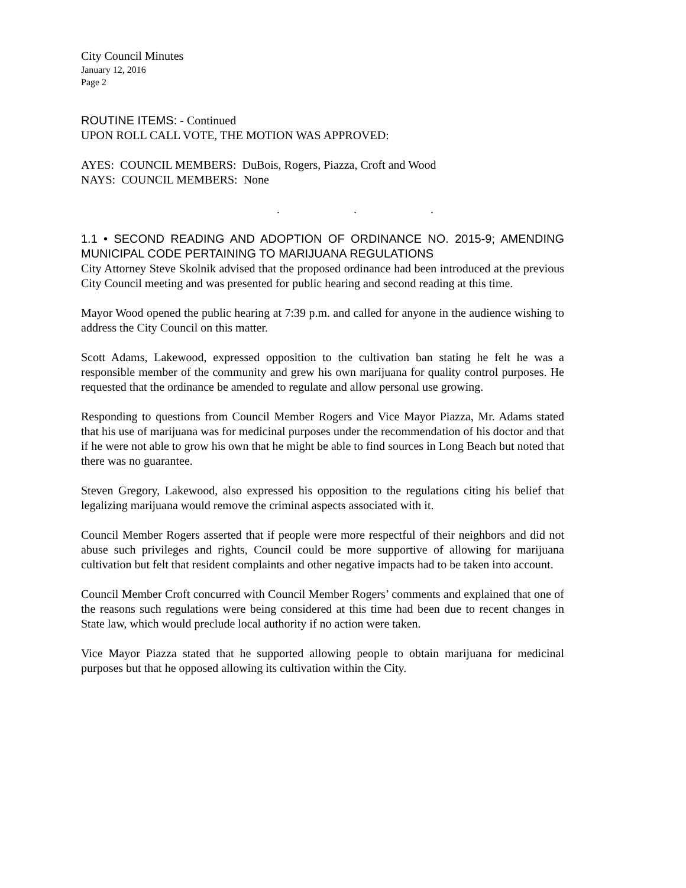City Council Minutes
January 12, 2016
Page 2
ROUTINE ITEMS: - Continued
UPON ROLL CALL VOTE, THE MOTION WAS APPROVED:
AYES: COUNCIL MEMBERS: DuBois, Rogers, Piazza, Croft and Wood
NAYS: COUNCIL MEMBERS: None
. . .
1.1 • SECOND READING AND ADOPTION OF ORDINANCE NO. 2015-9; AMENDING MUNICIPAL CODE PERTAINING TO MARIJUANA REGULATIONS
City Attorney Steve Skolnik advised that the proposed ordinance had been introduced at the previous City Council meeting and was presented for public hearing and second reading at this time.
Mayor Wood opened the public hearing at 7:39 p.m. and called for anyone in the audience wishing to address the City Council on this matter.
Scott Adams, Lakewood, expressed opposition to the cultivation ban stating he felt he was a responsible member of the community and grew his own marijuana for quality control purposes. He requested that the ordinance be amended to regulate and allow personal use growing.
Responding to questions from Council Member Rogers and Vice Mayor Piazza, Mr. Adams stated that his use of marijuana was for medicinal purposes under the recommendation of his doctor and that if he were not able to grow his own that he might be able to find sources in Long Beach but noted that there was no guarantee.
Steven Gregory, Lakewood, also expressed his opposition to the regulations citing his belief that legalizing marijuana would remove the criminal aspects associated with it.
Council Member Rogers asserted that if people were more respectful of their neighbors and did not abuse such privileges and rights, Council could be more supportive of allowing for marijuana cultivation but felt that resident complaints and other negative impacts had to be taken into account.
Council Member Croft concurred with Council Member Rogers’ comments and explained that one of the reasons such regulations were being considered at this time had been due to recent changes in State law, which would preclude local authority if no action were taken.
Vice Mayor Piazza stated that he supported allowing people to obtain marijuana for medicinal purposes but that he opposed allowing its cultivation within the City.